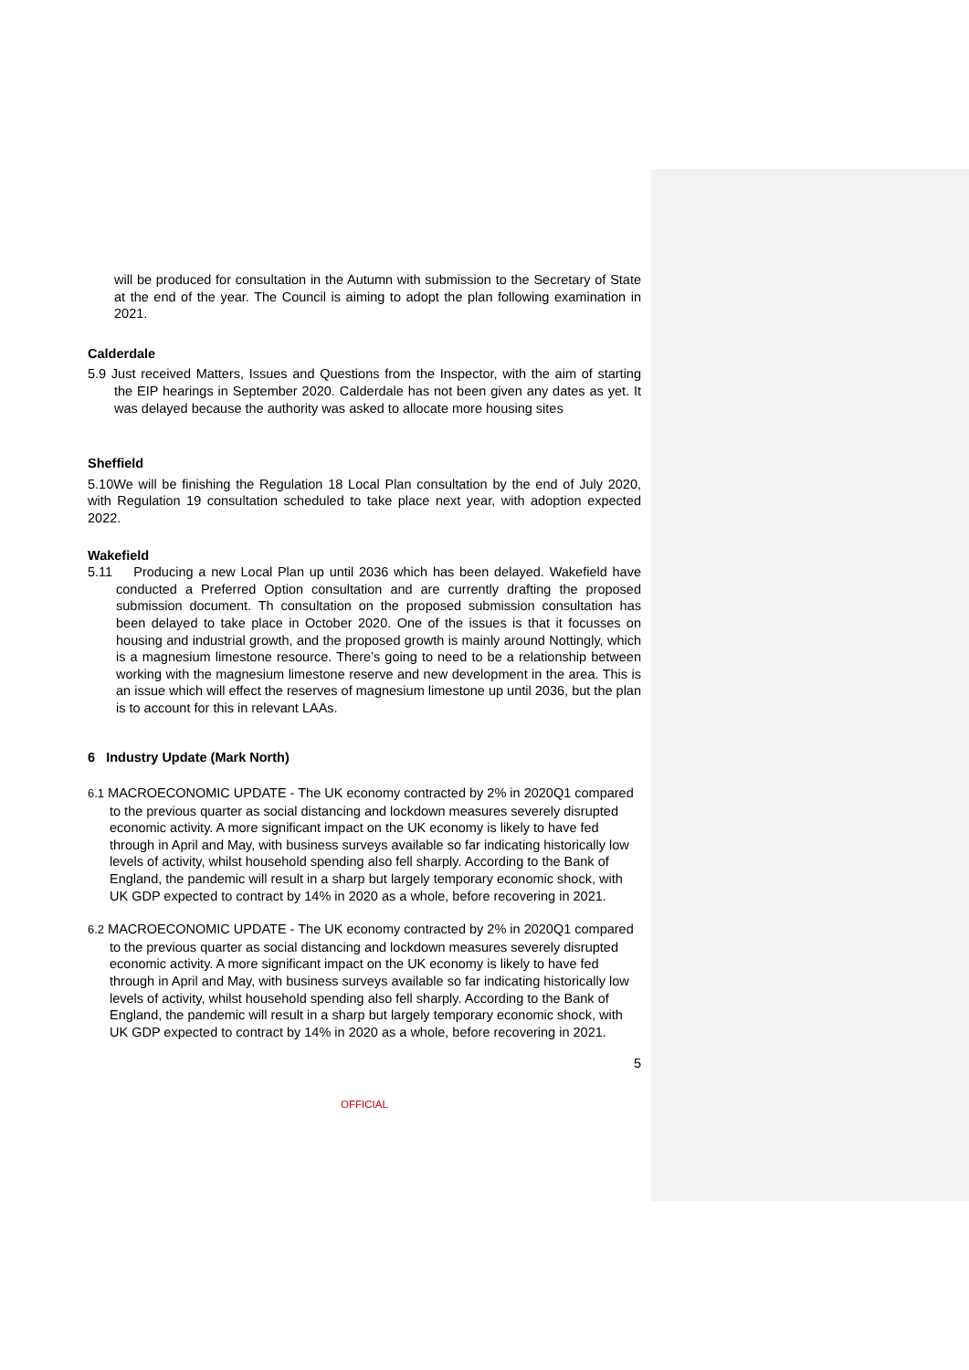will be produced for consultation in the Autumn with submission to the Secretary of State at the end of the year. The Council is aiming to adopt the plan following examination in 2021.
Calderdale
5.9 Just received Matters, Issues and Questions from the Inspector, with the aim of starting the EIP hearings in September 2020. Calderdale has not been given any dates as yet. It was delayed because the authority was asked to allocate more housing sites
Sheffield
5.10We will be finishing the Regulation 18 Local Plan consultation by the end of July 2020, with Regulation 19 consultation scheduled to take place next year, with adoption expected 2022.
Wakefield
5.11 Producing a new Local Plan up until 2036 which has been delayed. Wakefield have conducted a Preferred Option consultation and are currently drafting the proposed submission document. Th consultation on the proposed submission consultation has been delayed to take place in October 2020. One of the issues is that it focusses on housing and industrial growth, and the proposed growth is mainly around Nottingly, which is a magnesium limestone resource. There’s going to need to be a relationship between working with the magnesium limestone reserve and new development in the area. This is an issue which will effect the reserves of magnesium limestone up until 2036, but the plan is to account for this in relevant LAAs.
6 Industry Update (Mark North)
6.1 MACROECONOMIC UPDATE - The UK economy contracted by 2% in 2020Q1 compared to the previous quarter as social distancing and lockdown measures severely disrupted economic activity. A more significant impact on the UK economy is likely to have fed through in April and May, with business surveys available so far indicating historically low levels of activity, whilst household spending also fell sharply. According to the Bank of England, the pandemic will result in a sharp but largely temporary economic shock, with UK GDP expected to contract by 14% in 2020 as a whole, before recovering in 2021.
6.2 MACROECONOMIC UPDATE - The UK economy contracted by 2% in 2020Q1 compared to the previous quarter as social distancing and lockdown measures severely disrupted economic activity. A more significant impact on the UK economy is likely to have fed through in April and May, with business surveys available so far indicating historically low levels of activity, whilst household spending also fell sharply. According to the Bank of England, the pandemic will result in a sharp but largely temporary economic shock, with UK GDP expected to contract by 14% in 2020 as a whole, before recovering in 2021.
5
OFFICIAL